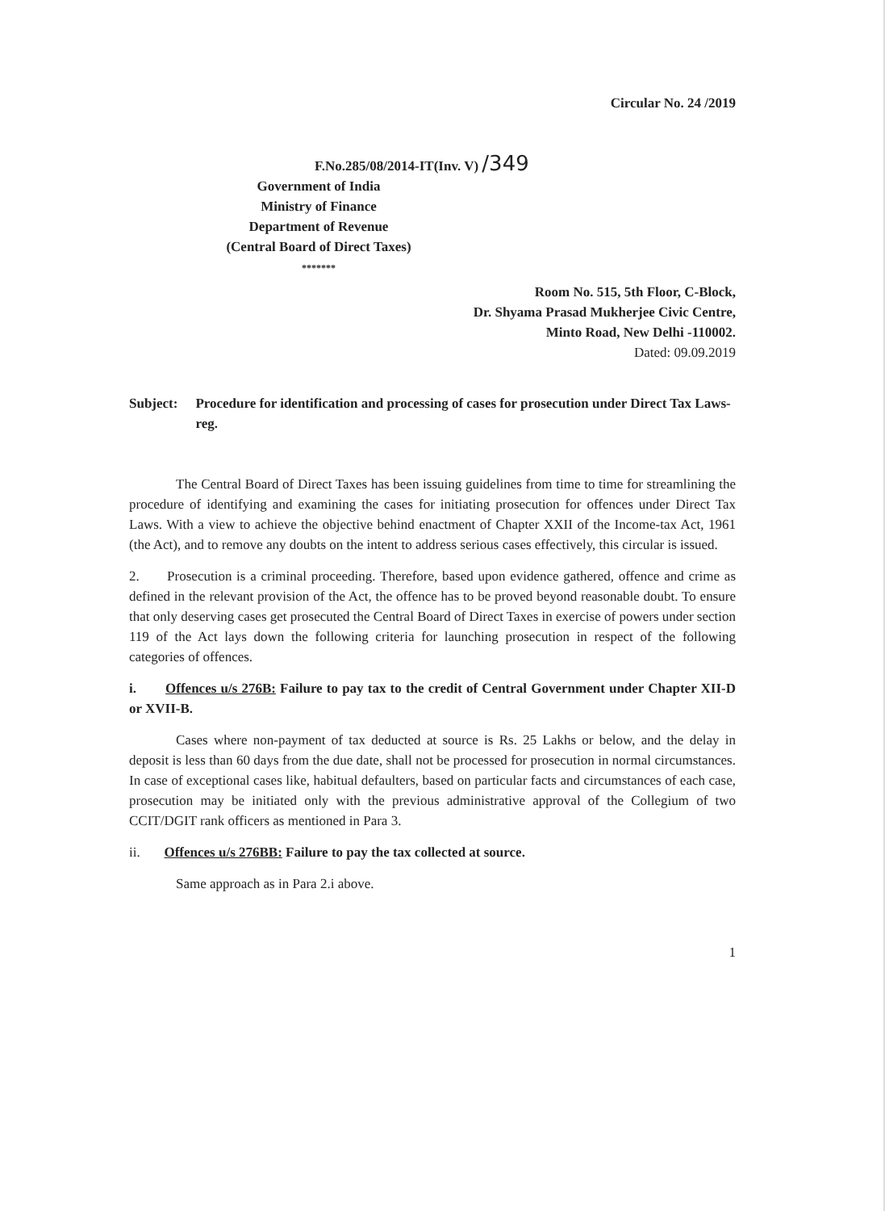Circular No. 24 /2019
F.No.285/08/2014-IT(Inv. V) /349
Government of India
Ministry of Finance
Department of Revenue
(Central Board of Direct Taxes)
*******
Room No. 515, 5th Floor, C-Block,
Dr. Shyama Prasad Mukherjee Civic Centre,
Minto Road, New Delhi -110002.
Dated: 09.09.2019
Subject: Procedure for identification and processing of cases for prosecution under Direct Tax Laws-reg.
The Central Board of Direct Taxes has been issuing guidelines from time to time for streamlining the procedure of identifying and examining the cases for initiating prosecution for offences under Direct Tax Laws. With a view to achieve the objective behind enactment of Chapter XXII of the Income-tax Act, 1961 (the Act), and to remove any doubts on the intent to address serious cases effectively, this circular is issued.
2. Prosecution is a criminal proceeding. Therefore, based upon evidence gathered, offence and crime as defined in the relevant provision of the Act, the offence has to be proved beyond reasonable doubt. To ensure that only deserving cases get prosecuted the Central Board of Direct Taxes in exercise of powers under section 119 of the Act lays down the following criteria for launching prosecution in respect of the following categories of offences.
i. Offences u/s 276B: Failure to pay tax to the credit of Central Government under Chapter XII-D or XVII-B.
Cases where non-payment of tax deducted at source is Rs. 25 Lakhs or below, and the delay in deposit is less than 60 days from the due date, shall not be processed for prosecution in normal circumstances. In case of exceptional cases like, habitual defaulters, based on particular facts and circumstances of each case, prosecution may be initiated only with the previous administrative approval of the Collegium of two CCIT/DGIT rank officers as mentioned in Para 3.
ii. Offences u/s 276BB: Failure to pay the tax collected at source.
Same approach as in Para 2.i above.
1